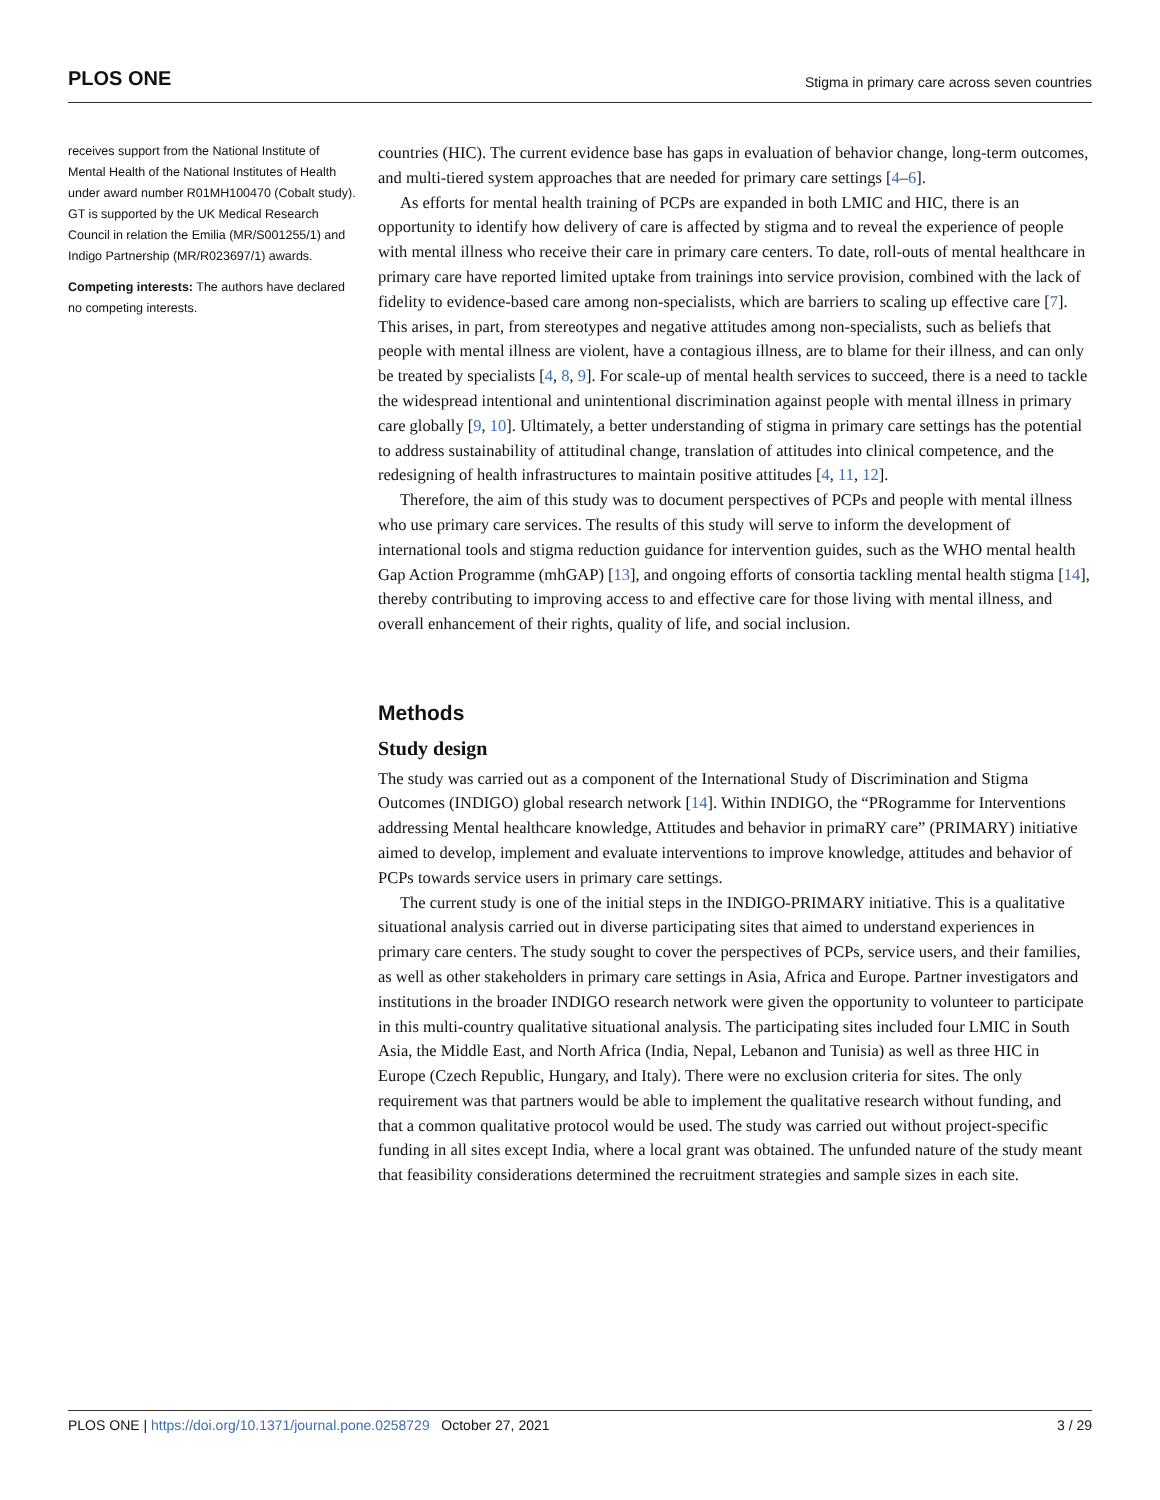PLOS ONE Stigma in primary care across seven countries
receives support from the National Institute of Mental Health of the National Institutes of Health under award number R01MH100470 (Cobalt study). GT is supported by the UK Medical Research Council in relation the Emilia (MR/S001255/1) and Indigo Partnership (MR/R023697/1) awards.
Competing interests: The authors have declared no competing interests.
countries (HIC). The current evidence base has gaps in evaluation of behavior change, long-term outcomes, and multi-tiered system approaches that are needed for primary care settings [4–6].
As efforts for mental health training of PCPs are expanded in both LMIC and HIC, there is an opportunity to identify how delivery of care is affected by stigma and to reveal the experience of people with mental illness who receive their care in primary care centers. To date, roll-outs of mental healthcare in primary care have reported limited uptake from trainings into service provision, combined with the lack of fidelity to evidence-based care among non-specialists, which are barriers to scaling up effective care [7]. This arises, in part, from stereotypes and negative attitudes among non-specialists, such as beliefs that people with mental illness are violent, have a contagious illness, are to blame for their illness, and can only be treated by specialists [4, 8, 9]. For scale-up of mental health services to succeed, there is a need to tackle the widespread intentional and unintentional discrimination against people with mental illness in primary care globally [9, 10]. Ultimately, a better understanding of stigma in primary care settings has the potential to address sustainability of attitudinal change, translation of attitudes into clinical competence, and the redesigning of health infrastructures to maintain positive attitudes [4, 11, 12].
Therefore, the aim of this study was to document perspectives of PCPs and people with mental illness who use primary care services. The results of this study will serve to inform the development of international tools and stigma reduction guidance for intervention guides, such as the WHO mental health Gap Action Programme (mhGAP) [13], and ongoing efforts of consortia tackling mental health stigma [14], thereby contributing to improving access to and effective care for those living with mental illness, and overall enhancement of their rights, quality of life, and social inclusion.
Methods
Study design
The study was carried out as a component of the International Study of Discrimination and Stigma Outcomes (INDIGO) global research network [14]. Within INDIGO, the “PRogramme for Interventions addressing Mental healthcare knowledge, Attitudes and behavior in primaRY care” (PRIMARY) initiative aimed to develop, implement and evaluate interventions to improve knowledge, attitudes and behavior of PCPs towards service users in primary care settings.
The current study is one of the initial steps in the INDIGO-PRIMARY initiative. This is a qualitative situational analysis carried out in diverse participating sites that aimed to understand experiences in primary care centers. The study sought to cover the perspectives of PCPs, service users, and their families, as well as other stakeholders in primary care settings in Asia, Africa and Europe. Partner investigators and institutions in the broader INDIGO research network were given the opportunity to volunteer to participate in this multi-country qualitative situational analysis. The participating sites included four LMIC in South Asia, the Middle East, and North Africa (India, Nepal, Lebanon and Tunisia) as well as three HIC in Europe (Czech Republic, Hungary, and Italy). There were no exclusion criteria for sites. The only requirement was that partners would be able to implement the qualitative research without funding, and that a common qualitative protocol would be used. The study was carried out without project-specific funding in all sites except India, where a local grant was obtained. The unfunded nature of the study meant that feasibility considerations determined the recruitment strategies and sample sizes in each site.
PLOS ONE | https://doi.org/10.1371/journal.pone.0258729 October 27, 2021 3 / 29